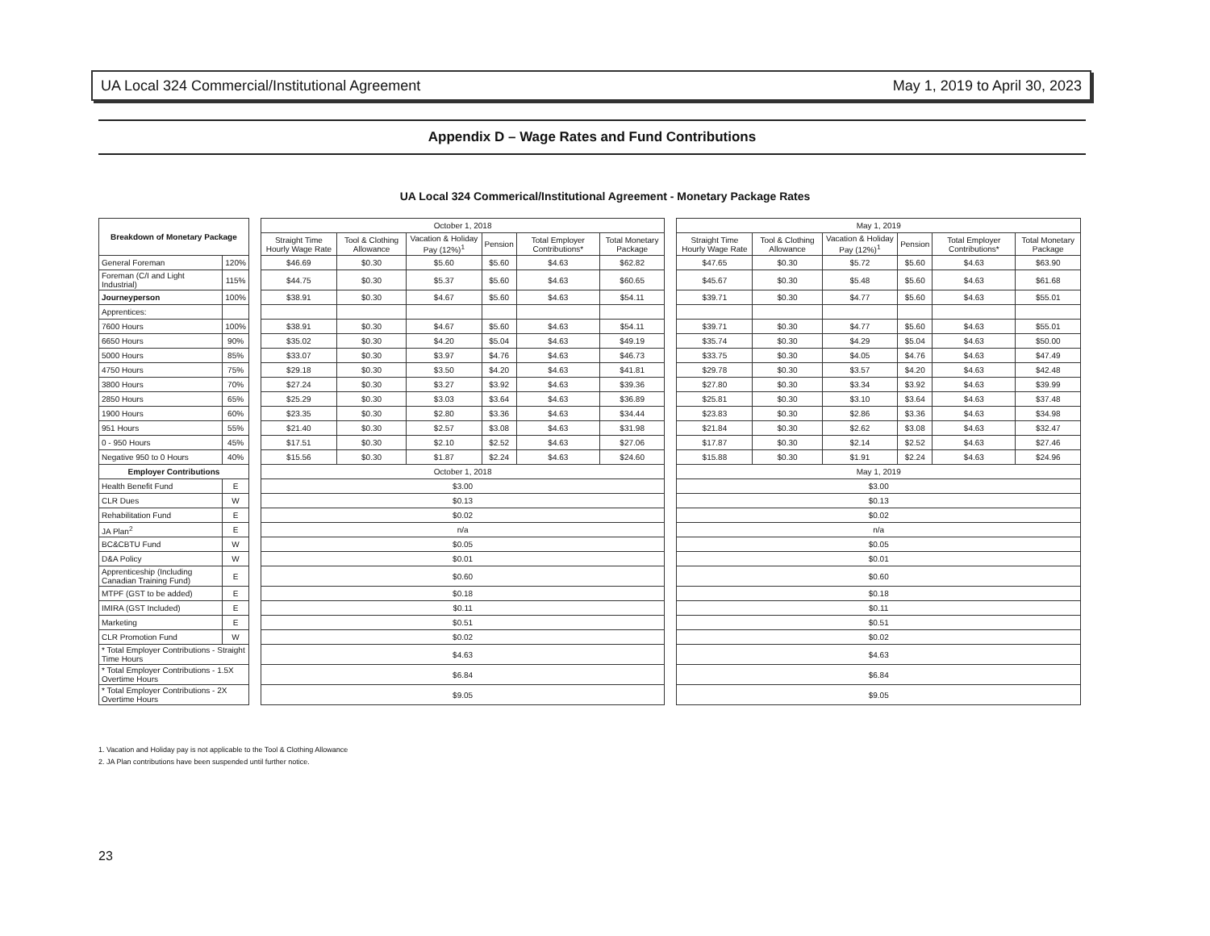UA Local 324 Commercial/Institutional Agreement May 1, 2019 to April 30, 2023
Appendix D – Wage Rates and Fund Contributions
UA Local 324 Commerical/Institutional Agreement - Monetary Package Rates
| Breakdown of Monetary Package | | | October 1, 2018 | | | | | | | May 1, 2019 | | | | | |
| | | | Straight Time Hourly Wage Rate | Tool & Clothing Allowance | Vacation & Holiday Pay (12%)<sup>1</sup> | Pension | Total Employer Contributions* | Total Monetary Package | | Straight Time Hourly Wage Rate | Tool & Clothing Allowance | Vacation & Holiday Pay (12%)<sup>1</sup> | Pension | Total Employer Contributions* | Total Monetary Package |
| General Foreman | 120% | | $46.69 | $0.30 | $5.60 | $5.60 | $4.63 | $62.82 | | $47.65 | $0.30 | $5.72 | $5.60 | $4.63 | $63.90 |
| Foreman (C/I and Light Industrial) | 115% | | $44.75 | $0.30 | $5.37 | $5.60 | $4.63 | $60.65 | | $45.67 | $0.30 | $5.48 | $5.60 | $4.63 | $61.68 |
| Journeyperson | 100% | | $38.91 | $0.30 | $4.67 | $5.60 | $4.63 | $54.11 | | $39.71 | $0.30 | $4.77 | $5.60 | $4.63 | $55.01 |
| Apprentices: | | | | | | | | | | | | | | | |
| 7600 Hours | 100% | | $38.91 | $0.30 | $4.67 | $5.60 | $4.63 | $54.11 | | $39.71 | $0.30 | $4.77 | $5.60 | $4.63 | $55.01 |
| 6650 Hours | 90% | | $35.02 | $0.30 | $4.20 | $5.04 | $4.63 | $49.19 | | $35.74 | $0.30 | $4.29 | $5.04 | $4.63 | $50.00 |
| 5000 Hours | 85% | | $33.07 | $0.30 | $3.97 | $4.76 | $4.63 | $46.73 | | $33.75 | $0.30 | $4.05 | $4.76 | $4.63 | $47.49 |
| 4750 Hours | 75% | | $29.18 | $0.30 | $3.50 | $4.20 | $4.63 | $41.81 | | $29.78 | $0.30 | $3.57 | $4.20 | $4.63 | $42.48 |
| 3800 Hours | 70% | | $27.24 | $0.30 | $3.27 | $3.92 | $4.63 | $39.36 | | $27.80 | $0.30 | $3.34 | $3.92 | $4.63 | $39.99 |
| 2850 Hours | 65% | | $25.29 | $0.30 | $3.03 | $3.64 | $4.63 | $36.89 | | $25.81 | $0.30 | $3.10 | $3.64 | $4.63 | $37.48 |
| 1900 Hours | 60% | | $23.35 | $0.30 | $2.80 | $3.36 | $4.63 | $34.44 | | $23.83 | $0.30 | $2.86 | $3.36 | $4.63 | $34.98 |
| 951 Hours | 55% | | $21.40 | $0.30 | $2.57 | $3.08 | $4.63 | $31.98 | | $21.84 | $0.30 | $2.62 | $3.08 | $4.63 | $32.47 |
| 0 - 950 Hours | 45% | | $17.51 | $0.30 | $2.10 | $2.52 | $4.63 | $27.06 | | $17.87 | $0.30 | $2.14 | $2.52 | $4.63 | $27.46 |
| Negative 950 to 0 Hours | 40% | | $15.56 | $0.30 | $1.87 | $2.24 | $4.63 | $24.60 | | $15.88 | $0.30 | $1.91 | $2.24 | $4.63 | $24.96 |
| Employer Contributions | | | October 1, 2018 | | | | | | | May 1, 2019 | | | | | |
| Health Benefit Fund | E | | $3.00 | | | | | | | $3.00 | | | | | |
| CLR Dues | W | | $0.13 | | | | | | | $0.13 | | | | | |
| Rehabilitation Fund | E | | $0.02 | | | | | | | $0.02 | | | | | |
| JA Plan<sup>2</sup> | E | | n/a | | | | | | | n/a | | | | | |
| BC&CBTU Fund | W | | $0.05 | | | | | | | $0.05 | | | | | |
| D&A Policy | W | | $0.01 | | | | | | | $0.01 | | | | | |
| Apprenticeship (Including Canadian Training Fund) | E | | $0.60 | | | | | | | $0.60 | | | | | |
| MTPF (GST to be added) | E | | $0.18 | | | | | | | $0.18 | | | | | |
| IMIRA (GST Included) | E | | $0.11 | | | | | | | $0.11 | | | | | |
| Marketing | E | | $0.51 | | | | | | | $0.51 | | | | | |
| CLR Promotion Fund | W | | $0.02 | | | | | | | $0.02 | | | | | |
| * Total Employer Contributions - Straight Time Hours | | | $4.63 | | | | | | | $4.63 | | | | | |
| * Total Employer Contributions - 1.5X Overtime Hours | | | $6.84 | | | | | | | $6.84 | | | | | |
| * Total Employer Contributions - 2X Overtime Hours | | | $9.05 | | | | | | | $9.05 | | | | | |
1. Vacation and Holiday pay is not applicable to the Tool & Clothing Allowance
2. JA Plan contributions have been suspended until further notice.
23